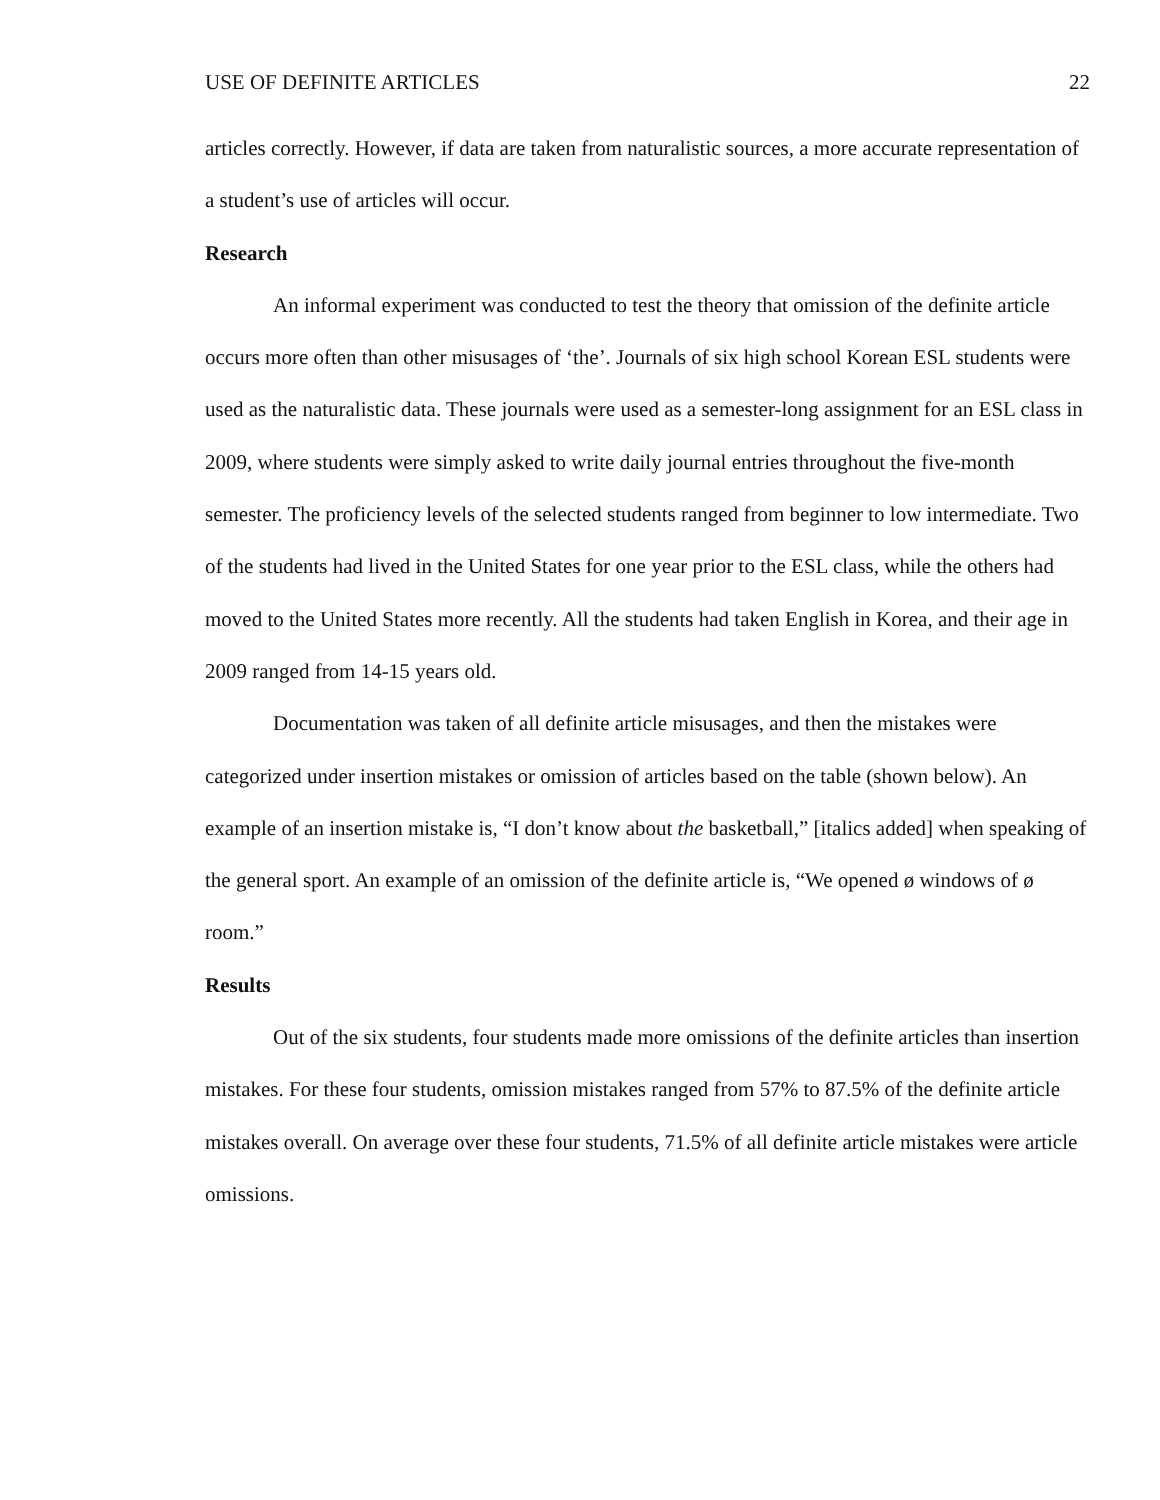USE OF DEFINITE ARTICLES 22
articles correctly. However, if data are taken from naturalistic sources, a more accurate representation of a student’s use of articles will occur.
Research
An informal experiment was conducted to test the theory that omission of the definite article occurs more often than other misusages of ‘the’. Journals of six high school Korean ESL students were used as the naturalistic data. These journals were used as a semester-long assignment for an ESL class in 2009, where students were simply asked to write daily journal entries throughout the five-month semester. The proficiency levels of the selected students ranged from beginner to low intermediate. Two of the students had lived in the United States for one year prior to the ESL class, while the others had moved to the United States more recently. All the students had taken English in Korea, and their age in 2009 ranged from 14-15 years old.
Documentation was taken of all definite article misusages, and then the mistakes were categorized under insertion mistakes or omission of articles based on the table (shown below). An example of an insertion mistake is, “I don’t know about the basketball,” [italics added] when speaking of the general sport. An example of an omission of the definite article is, “We opened ø windows of ø room.”
Results
Out of the six students, four students made more omissions of the definite articles than insertion mistakes. For these four students, omission mistakes ranged from 57% to 87.5% of the definite article mistakes overall. On average over these four students, 71.5% of all definite article mistakes were article omissions.